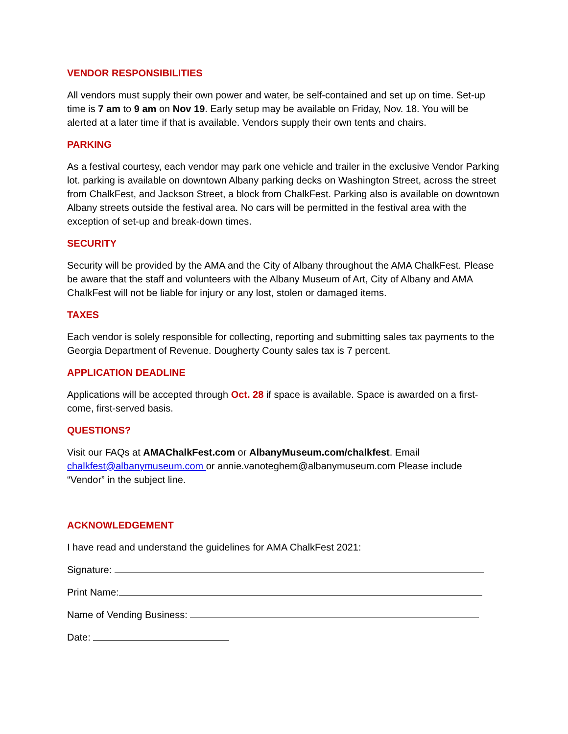VENDOR RESPONSIBILITIES
All vendors must supply their own power and water, be self-contained and set up on time. Set-up time is 7 am to 9 am on Nov 19. Early setup may be available on Friday, Nov. 18. You will be alerted at a later time if that is available. Vendors supply their own tents and chairs.
PARKING
As a festival courtesy, each vendor may park one vehicle and trailer in the exclusive Vendor Parking lot. parking is available on downtown Albany parking decks on Washington Street, across the street from ChalkFest, and Jackson Street, a block from ChalkFest. Parking also is available on downtown Albany streets outside the festival area. No cars will be permitted in the festival area with the exception of set-up and break-down times.
SECURITY
Security will be provided by the AMA and the City of Albany throughout the AMA ChalkFest. Please be aware that the staff and volunteers with the Albany Museum of Art, City of Albany and AMA ChalkFest will not be liable for injury or any lost, stolen or damaged items.
TAXES
Each vendor is solely responsible for collecting, reporting and submitting sales tax payments to the Georgia Department of Revenue. Dougherty County sales tax is 7 percent.
APPLICATION DEADLINE
Applications will be accepted through Oct. 28 if space is available. Space is awarded on a first-come, first-served basis.
QUESTIONS?
Visit our FAQs at AMAChalkFest.com or AlbanyMuseum.com/chalkfest. Email chalkfest@albanymuseum.com or annie.vanoteghem@albanymuseum.com Please include “Vendor” in the subject line.
ACKNOWLEDGEMENT
I have read and understand the guidelines for AMA ChalkFest 2021:
Signature:
Print Name:
Name of Vending Business:
Date: